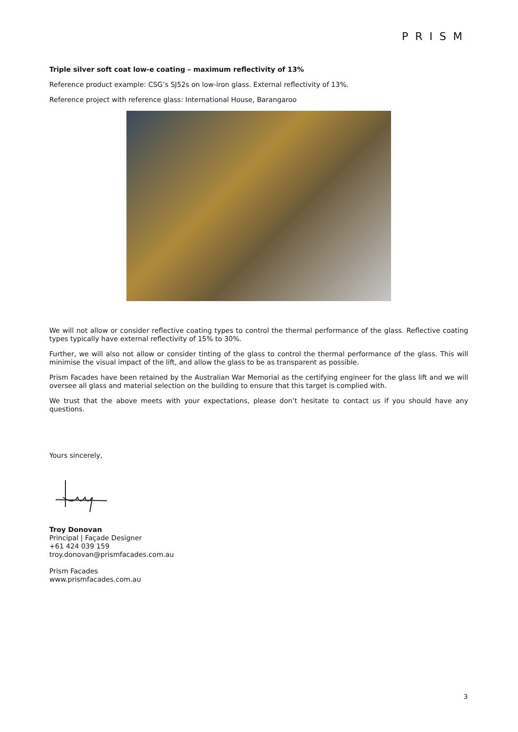PRISM
Triple silver soft coat low-e coating – maximum reflectivity of 13%
Reference product example: CSG’s SJ52s on low-iron glass. External reflectivity of 13%.
Reference project with reference glass: International House, Barangaroo
We will not allow or consider reflective coating types to control the thermal performance of the glass. Reflective coating types typically have external reflectivity of 15% to 30%.
Further, we will also not allow or consider tinting of the glass to control the thermal performance of the glass. This will minimise the visual impact of the lift, and allow the glass to be as transparent as possible.
Prism Facades have been retained by the Australian War Memorial as the certifying engineer for the glass lift and we will oversee all glass and material selection on the building to ensure that this target is complied with.
We trust that the above meets with your expectations, please don’t hesitate to contact us if you should have any questions.
Yours sincerely,
Troy Donovan
Principal | Façade Designer
+61 424 039 159
troy.donovan@prismfacades.com.au
Prism Facades
www.prismfacades.com.au
3